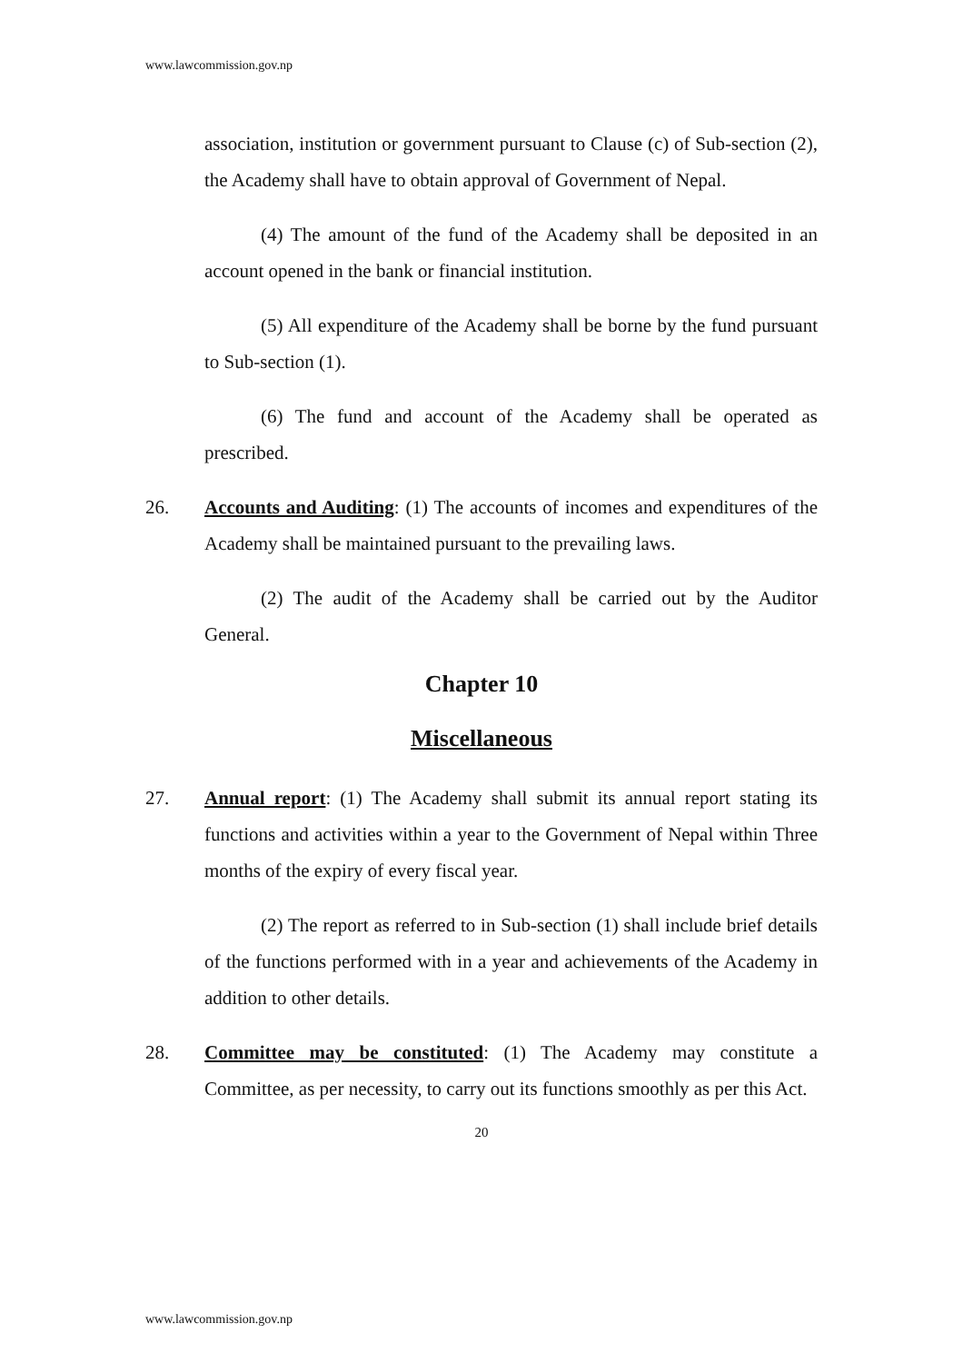www.lawcommission.gov.np
association, institution or government pursuant to Clause (c) of Sub-section (2), the Academy shall have to obtain approval of Government of Nepal.
(4) The amount of the fund of the Academy shall be deposited in an account opened in the bank or financial institution.
(5) All expenditure of the Academy shall be borne by the fund pursuant to Sub-section (1).
(6) The fund and account of the Academy shall be operated as prescribed.
26. Accounts and Auditing: (1) The accounts of incomes and expenditures of the Academy shall be maintained pursuant to the prevailing laws.
(2) The audit of the Academy shall be carried out by the Auditor General.
Chapter 10
Miscellaneous
27. Annual report: (1) The Academy shall submit its annual report stating its functions and activities within a year to the Government of Nepal within Three months of the expiry of every fiscal year.
(2) The report as referred to in Sub-section (1) shall include brief details of the functions performed with in a year and achievements of the Academy in addition to other details.
28. Committee may be constituted: (1) The Academy may constitute a Committee, as per necessity, to carry out its functions smoothly as per this Act.
20
www.lawcommission.gov.np